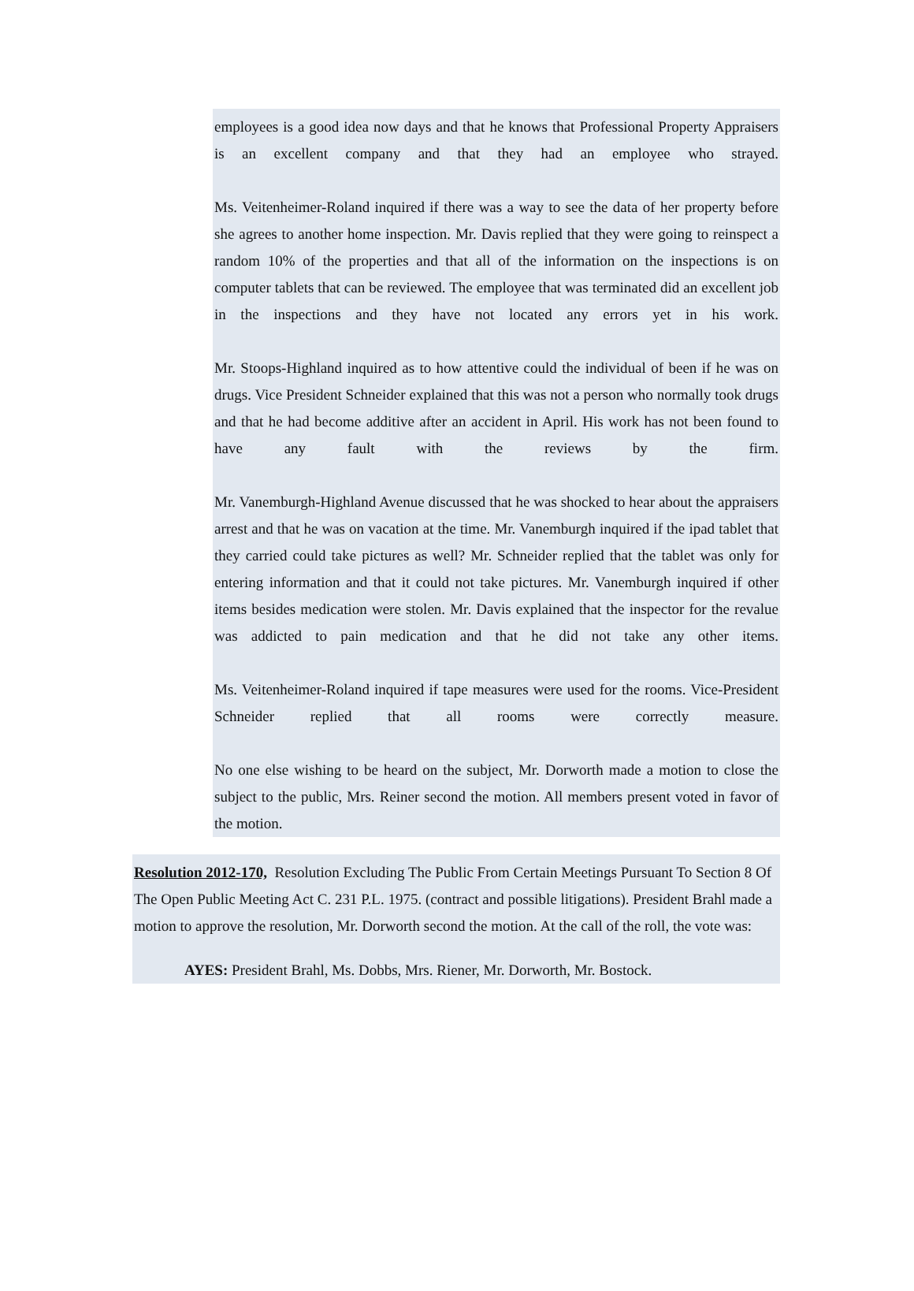employees is a good idea now days and that he knows that Professional Property Appraisers is an excellent company and that they had an employee who strayed.
Ms. Veitenheimer-Roland inquired if there was a way to see the data of her property before she agrees to another home inspection. Mr. Davis replied that they were going to reinspect a random 10% of the properties and that all of the information on the inspections is on computer tablets that can be reviewed. The employee that was terminated did an excellent job in the inspections and they have not located any errors yet in his work.
Mr. Stoops-Highland inquired as to how attentive could the individual of been if he was on drugs. Vice President Schneider explained that this was not a person who normally took drugs and that he had become additive after an accident in April. His work has not been found to have any fault with the reviews by the firm.
Mr. Vanemburgh-Highland Avenue discussed that he was shocked to hear about the appraisers arrest and that he was on vacation at the time. Mr. Vanemburgh inquired if the ipad tablet that they carried could take pictures as well? Mr. Schneider replied that the tablet was only for entering information and that it could not take pictures. Mr. Vanemburgh inquired if other items besides medication were stolen. Mr. Davis explained that the inspector for the revalue was addicted to pain medication and that he did not take any other items.
Ms. Veitenheimer-Roland inquired if tape measures were used for the rooms. Vice-President Schneider replied that all rooms were correctly measure.
No one else wishing to be heard on the subject, Mr. Dorworth made a motion to close the subject to the public, Mrs. Reiner second the motion. All members present voted in favor of the motion.
Resolution 2012-170, Resolution Excluding The Public From Certain Meetings Pursuant To Section 8 Of The Open Public Meeting Act C. 231 P.L. 1975. (contract and possible litigations). President Brahl made a motion to approve the resolution, Mr. Dorworth second the motion. At the call of the roll, the vote was:
AYES: President Brahl, Ms. Dobbs, Mrs. Riener, Mr. Dorworth, Mr. Bostock.